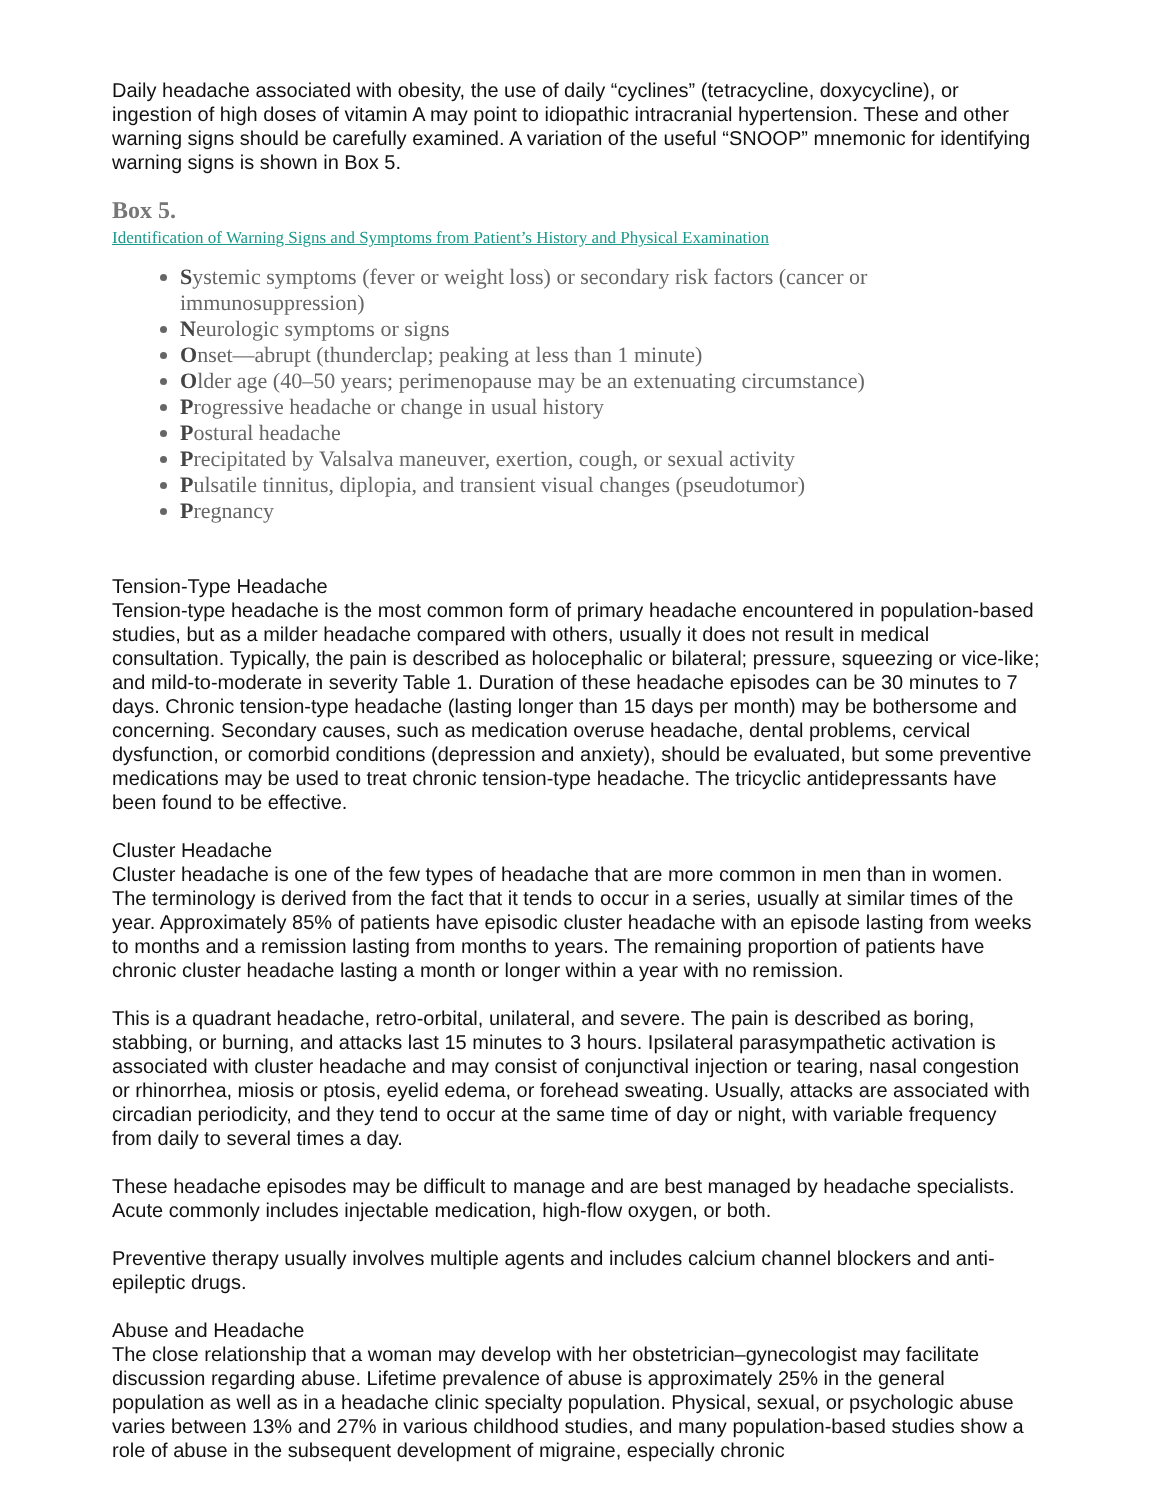Daily headache associated with obesity, the use of daily “cyclines” (tetracycline, doxycycline), or ingestion of high doses of vitamin A may point to idiopathic intracranial hypertension. These and other warning signs should be carefully examined. A variation of the useful “SNOOP” mnemonic for identifying warning signs is shown in Box 5.
Box 5.
Identification of Warning Signs and Symptoms from Patient’s History and Physical Examination
Systemic symptoms (fever or weight loss) or secondary risk factors (cancer or immunosuppression)
Neurologic symptoms or signs
Onset—abrupt (thunderclap; peaking at less than 1 minute)
Older age (40–50 years; perimenopause may be an extenuating circumstance)
Progressive headache or change in usual history
Postural headache
Precipitated by Valsalva maneuver, exertion, cough, or sexual activity
Pulsatile tinnitus, diplopia, and transient visual changes (pseudotumor)
Pregnancy
Tension-Type Headache
Tension-type headache is the most common form of primary headache encountered in population-based studies, but as a milder headache compared with others, usually it does not result in medical consultation. Typically, the pain is described as holocephalic or bilateral; pressure, squeezing or vice-like; and mild-to-moderate in severity Table 1. Duration of these headache episodes can be 30 minutes to 7 days. Chronic tension-type headache (lasting longer than 15 days per month) may be bothersome and concerning. Secondary causes, such as medication overuse headache, dental problems, cervical dysfunction, or comorbid conditions (depression and anxiety), should be evaluated, but some preventive medications may be used to treat chronic tension-type headache. The tricyclic antidepressants have been found to be effective.
Cluster Headache
Cluster headache is one of the few types of headache that are more common in men than in women. The terminology is derived from the fact that it tends to occur in a series, usually at similar times of the year. Approximately 85% of patients have episodic cluster headache with an episode lasting from weeks to months and a remission lasting from months to years. The remaining proportion of patients have chronic cluster headache lasting a month or longer within a year with no remission.
This is a quadrant headache, retro-orbital, unilateral, and severe. The pain is described as boring, stabbing, or burning, and attacks last 15 minutes to 3 hours. Ipsilateral parasympathetic activation is associated with cluster headache and may consist of conjunctival injection or tearing, nasal congestion or rhinorrhea, miosis or ptosis, eyelid edema, or forehead sweating. Usually, attacks are associated with circadian periodicity, and they tend to occur at the same time of day or night, with variable frequency from daily to several times a day.
These headache episodes may be difficult to manage and are best managed by headache specialists. Acute commonly includes injectable medication, high-flow oxygen, or both.
Preventive therapy usually involves multiple agents and includes calcium channel blockers and anti-epileptic drugs.
Abuse and Headache
The close relationship that a woman may develop with her obstetrician–gynecologist may facilitate discussion regarding abuse. Lifetime prevalence of abuse is approximately 25% in the general population as well as in a headache clinic specialty population. Physical, sexual, or psychologic abuse varies between 13% and 27% in various childhood studies, and many population-based studies show a role of abuse in the subsequent development of migraine, especially chronic